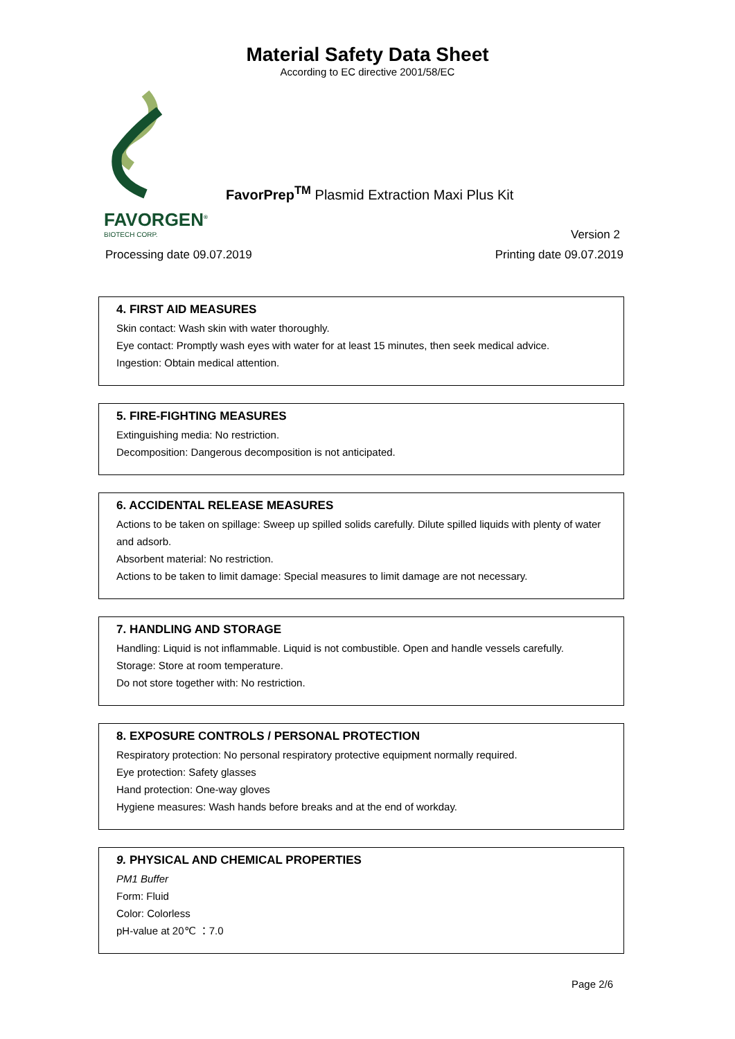Material Safety Data Sheet
According to EC directive 2001/58/EC
FAVORGEN<sup>®</sup>
BIOTECH CORP.
FavorPrep<sup>TM</sup> Plasmid Extraction Maxi Plus Kit
Version 2
Processing date 09.07.2019 Printing date 09.07.2019
4. FIRST AID MEASURES
Skin contact: Wash skin with water thoroughly.
Eye contact: Promptly wash eyes with water for at least 15 minutes, then seek medical advice.
Ingestion: Obtain medical attention.
5. FIRE-FIGHTING MEASURES
Extinguishing media: No restriction.
Decomposition: Dangerous decomposition is not anticipated.
6. ACCIDENTAL RELEASE MEASURES
Actions to be taken on spillage: Sweep up spilled solids carefully. Dilute spilled liquids with plenty of water and adsorb.
Absorbent material: No restriction.
Actions to be taken to limit damage: Special measures to limit damage are not necessary.
7. HANDLING AND STORAGE
Handling: Liquid is not inflammable. Liquid is not combustible. Open and handle vessels carefully.
Storage: Store at room temperature.
Do not store together with: No restriction.
8. EXPOSURE CONTROLS / PERSONAL PROTECTION
Respiratory protection: No personal respiratory protective equipment normally required.
Eye protection: Safety glasses
Hand protection: One-way gloves
Hygiene measures: Wash hands before breaks and at the end of workday.
9. PHYSICAL AND CHEMICAL PROPERTIES
PM1 Buffer
Form: Fluid
Color: Colorless
pH-value at 20℃ ：7.0
Page 2/6